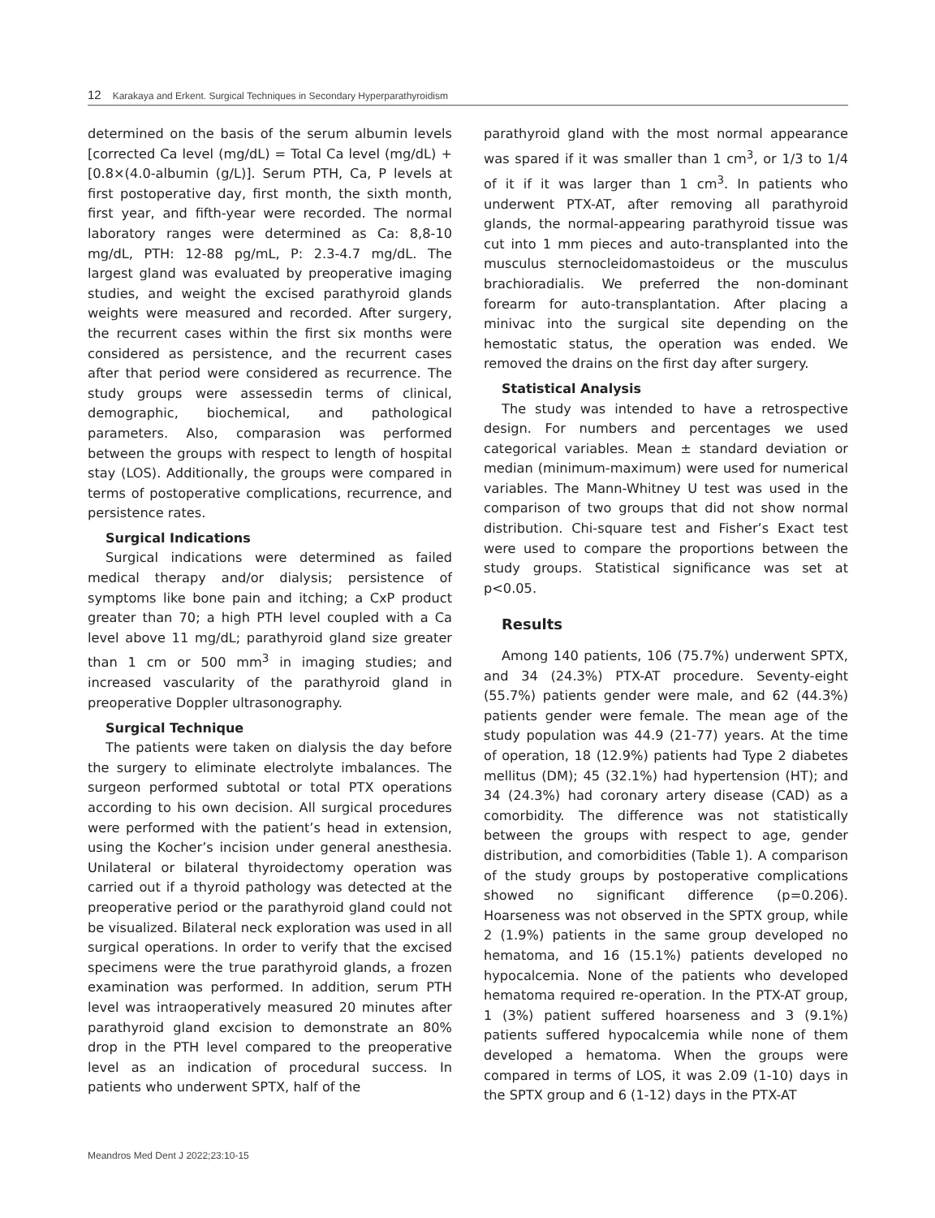12 Karakaya and Erkent. Surgical Techniques in Secondary Hyperparathyroidism
determined on the basis of the serum albumin levels [corrected Ca level (mg/dL) = Total Ca level (mg/dL) + [0.8×(4.0-albumin (g/L)]. Serum PTH, Ca, P levels at first postoperative day, first month, the sixth month, first year, and fifth-year were recorded. The normal laboratory ranges were determined as Ca: 8,8-10 mg/dL, PTH: 12-88 pg/mL, P: 2.3-4.7 mg/dL. The largest gland was evaluated by preoperative imaging studies, and weight the excised parathyroid glands weights were measured and recorded. After surgery, the recurrent cases within the first six months were considered as persistence, and the recurrent cases after that period were considered as recurrence. The study groups were assessedin terms of clinical, demographic, biochemical, and pathological parameters. Also, comparasion was performed between the groups with respect to length of hospital stay (LOS). Additionally, the groups were compared in terms of postoperative complications, recurrence, and persistence rates.
Surgical Indications
Surgical indications were determined as failed medical therapy and/or dialysis; persistence of symptoms like bone pain and itching; a CxP product greater than 70; a high PTH level coupled with a Ca level above 11 mg/dL; parathyroid gland size greater than 1 cm or 500 mm<sup>3</sup> in imaging studies; and increased vascularity of the parathyroid gland in preoperative Doppler ultrasonography.
Surgical Technique
The patients were taken on dialysis the day before the surgery to eliminate electrolyte imbalances. The surgeon performed subtotal or total PTX operations according to his own decision. All surgical procedures were performed with the patient’s head in extension, using the Kocher’s incision under general anesthesia. Unilateral or bilateral thyroidectomy operation was carried out if a thyroid pathology was detected at the preoperative period or the parathyroid gland could not be visualized. Bilateral neck exploration was used in all surgical operations. In order to verify that the excised specimens were the true parathyroid glands, a frozen examination was performed. In addition, serum PTH level was intraoperatively measured 20 minutes after parathyroid gland excision to demonstrate an 80% drop in the PTH level compared to the preoperative level as an indication of procedural success. In patients who underwent SPTX, half of the
parathyroid gland with the most normal appearance was spared if it was smaller than 1 cm<sup>3</sup>, or 1/3 to 1/4 of it if it was larger than 1 cm<sup>3</sup>. In patients who underwent PTX-AT, after removing all parathyroid glands, the normal-appearing parathyroid tissue was cut into 1 mm pieces and auto-transplanted into the musculus sternocleidomastoideus or the musculus brachioradialis. We preferred the non-dominant forearm for auto-transplantation. After placing a minivac into the surgical site depending on the hemostatic status, the operation was ended. We removed the drains on the first day after surgery.
Statistical Analysis
The study was intended to have a retrospective design. For numbers and percentages we used categorical variables. Mean ± standard deviation or median (minimum-maximum) were used for numerical variables. The Mann-Whitney U test was used in the comparison of two groups that did not show normal distribution. Chi-square test and Fisher’s Exact test were used to compare the proportions between the study groups. Statistical significance was set at p<0.05.
Results
Among 140 patients, 106 (75.7%) underwent SPTX, and 34 (24.3%) PTX-AT procedure. Seventy-eight (55.7%) patients gender were male, and 62 (44.3%) patients gender were female. The mean age of the study population was 44.9 (21-77) years. At the time of operation, 18 (12.9%) patients had Type 2 diabetes mellitus (DM); 45 (32.1%) had hypertension (HT); and 34 (24.3%) had coronary artery disease (CAD) as a comorbidity. The difference was not statistically between the groups with respect to age, gender distribution, and comorbidities (Table 1). A comparison of the study groups by postoperative complications showed no significant difference (p=0.206). Hoarseness was not observed in the SPTX group, while 2 (1.9%) patients in the same group developed no hematoma, and 16 (15.1%) patients developed no hypocalcemia. None of the patients who developed hematoma required re-operation. In the PTX-AT group, 1 (3%) patient suffered hoarseness and 3 (9.1%) patients suffered hypocalcemia while none of them developed a hematoma. When the groups were compared in terms of LOS, it was 2.09 (1-10) days in the SPTX group and 6 (1-12) days in the PTX-AT
Meandros Med Dent J 2022;23:10-15